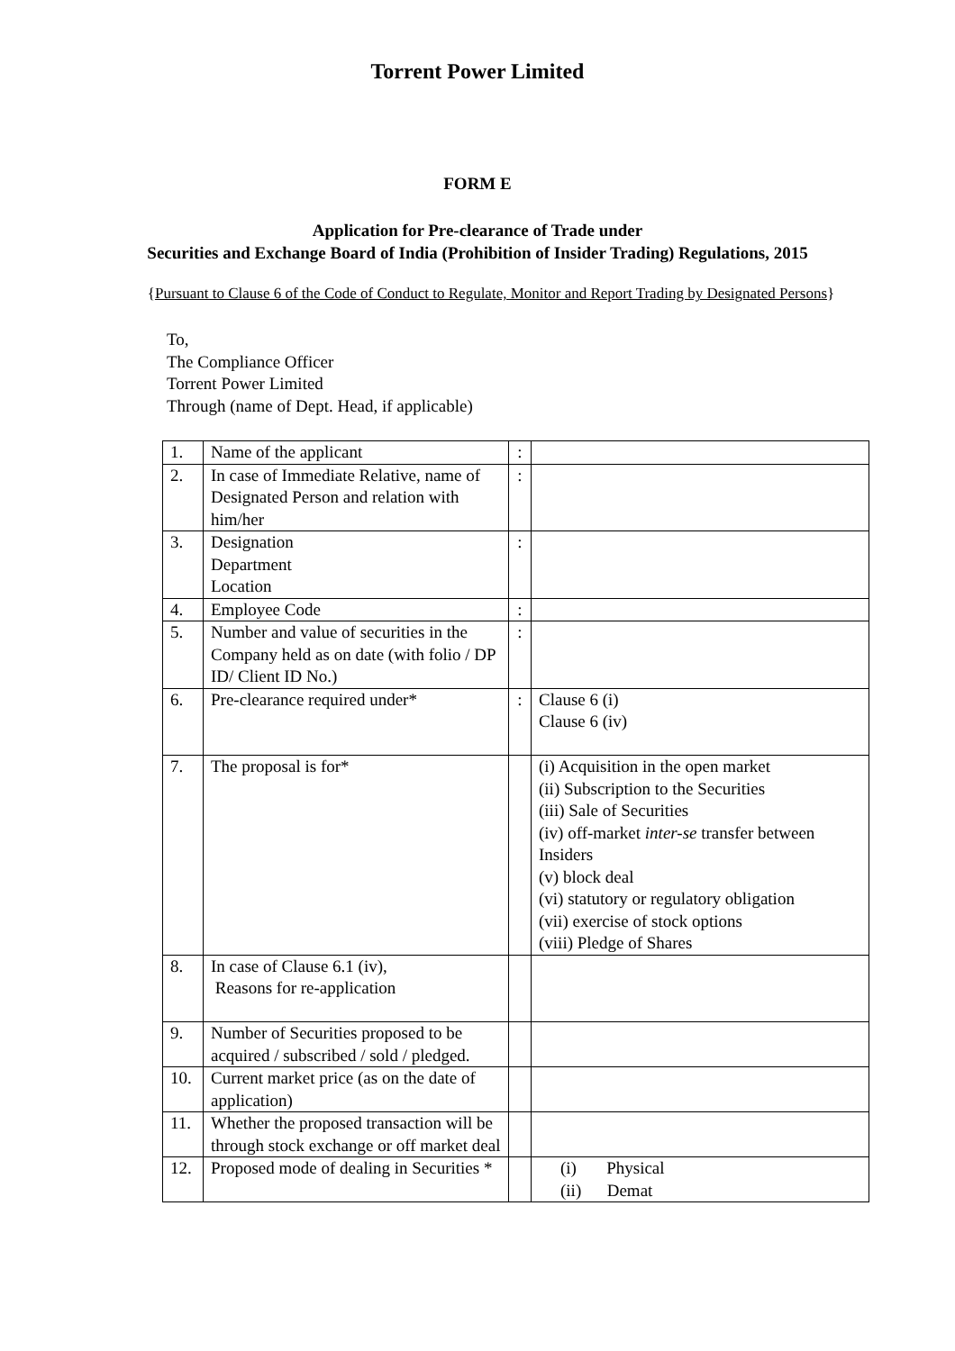Torrent Power Limited
FORM E
Application for Pre-clearance of Trade under
Securities and Exchange Board of India (Prohibition of Insider Trading) Regulations, 2015
{Pursuant to Clause 6 of the Code of Conduct to Regulate, Monitor and Report Trading by Designated Persons}
To,
The Compliance Officer
Torrent Power Limited
Through (name of Dept. Head, if applicable)
| 1. | Name of the applicant | : | |
| 2. | In case of Immediate Relative, name of Designated Person and relation with him/her | : | |
| 3. | Designation Department Location | : | |
| 4. | Employee Code | : | |
| 5. | Number and value of securities in the Company held as on date (with folio / DP ID/ Client ID No.) | : | |
| 6. | Pre-clearance required under* | : | Clause 6 (i) Clause 6 (iv) |
| 7. | The proposal is for* | | (i) Acquisition in the open market (ii) Subscription to the Securities (iii) Sale of Securities (iv) off-market inter-se transfer between Insiders (v) block deal (vi) statutory or regulatory obligation (vii) exercise of stock options (viii) Pledge of Shares |
| 8. | In case of Clause 6.1 (iv), Reasons for re-application | | |
| 9. | Number of Securities proposed to be acquired / subscribed / sold / pledged. | | |
| 10. | Current market price (as on the date of application) | | |
| 11. | Whether the proposed transaction will be through stock exchange or off market deal | | |
| 12. | Proposed mode of dealing in Securities * | | (i) Physical (ii) Demat |